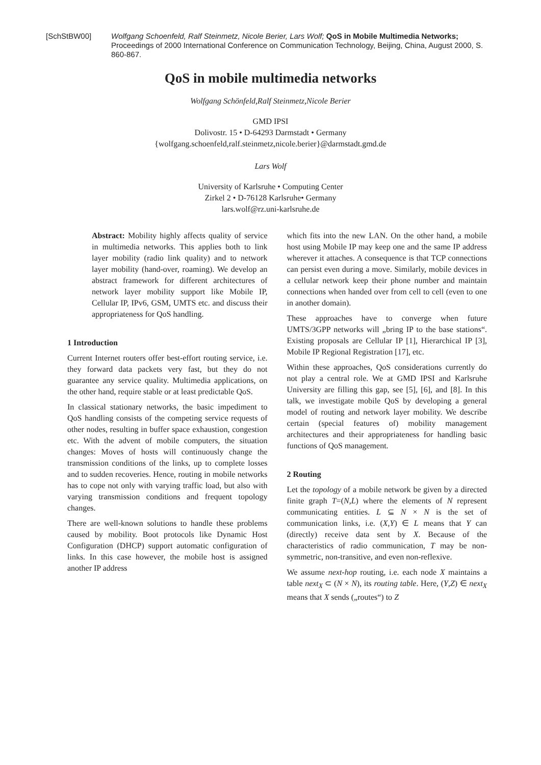[SchStBW00] Wolfgang Schoenfeld, Ralf Steinmetz, Nicole Berier, Lars Wolf; QoS in Mobile Multimedia Networks; Proceedings of 2000 International Conference on Communication Technology, Beijing, China, August 2000, S. 860-867.
QoS in mobile multimedia networks
Wolfgang Schönfeld,Ralf Steinmetz,Nicole Berier
GMD IPSI
Dolivostr. 15 • D-64293 Darmstadt • Germany
{wolfgang.schoenfeld,ralf.steinmetz,nicole.berier}@darmstadt.gmd.de
Lars Wolf
University of Karlsruhe • Computing Center
Zirkel 2 • D-76128 Karlsruhe• Germany
lars.wolf@rz.uni-karlsruhe.de
Abstract: Mobility highly affects quality of service in multimedia networks. This applies both to link layer mobility (radio link quality) and to network layer mobility (hand-over, roaming). We develop an abstract framework for different architectures of network layer mobility support like Mobile IP, Cellular IP, IPv6, GSM, UMTS etc. and discuss their appropriateness for QoS handling.
1 Introduction
Current Internet routers offer best-effort routing service, i.e. they forward data packets very fast, but they do not guarantee any service quality. Multimedia applications, on the other hand, require stable or at least predictable QoS.
In classical stationary networks, the basic impediment to QoS handling consists of the competing service requests of other nodes, resulting in buffer space exhaustion, congestion etc. With the advent of mobile computers, the situation changes: Moves of hosts will continuously change the transmission conditions of the links, up to complete losses and to sudden recoveries. Hence, routing in mobile networks has to cope not only with varying traffic load, but also with varying transmission conditions and frequent topology changes.
There are well-known solutions to handle these problems caused by mobility. Boot protocols like Dynamic Host Configuration (DHCP) support automatic configuration of links. In this case however, the mobile host is assigned another IP address
which fits into the new LAN. On the other hand, a mobile host using Mobile IP may keep one and the same IP address wherever it attaches. A consequence is that TCP connections can persist even during a move. Similarly, mobile devices in a cellular network keep their phone number and maintain connections when handed over from cell to cell (even to one in another domain).
These approaches have to converge when future UMTS/3GPP networks will „bring IP to the base stations“. Existing proposals are Cellular IP [1], Hierarchical IP [3], Mobile IP Regional Registration [17], etc.
Within these approaches, QoS considerations currently do not play a central role. We at GMD IPSI and Karlsruhe University are filling this gap, see [5], [6], and [8]. In this talk, we investigate mobile QoS by developing a general model of routing and network layer mobility. We describe certain (special features of) mobility management architectures and their appropriateness for handling basic functions of QoS management.
2 Routing
Let the topology of a mobile network be given by a directed finite graph T=(N,L) where the elements of N represent communicating entities. L ⊆ N × N is the set of communication links, i.e. (X,Y) ∈ L means that Y can (directly) receive data sent by X. Because of the characteristics of radio communication, T may be non-symmetric, non-transitive, and even non-reflexive.
We assume next-hop routing, i.e. each node X maintains a table next<sub>X</sub> ⊂ (N × N), its routing table. Here, (Y,Z) ∈ next<sub>X</sub> means that X sends („routes“) to Z